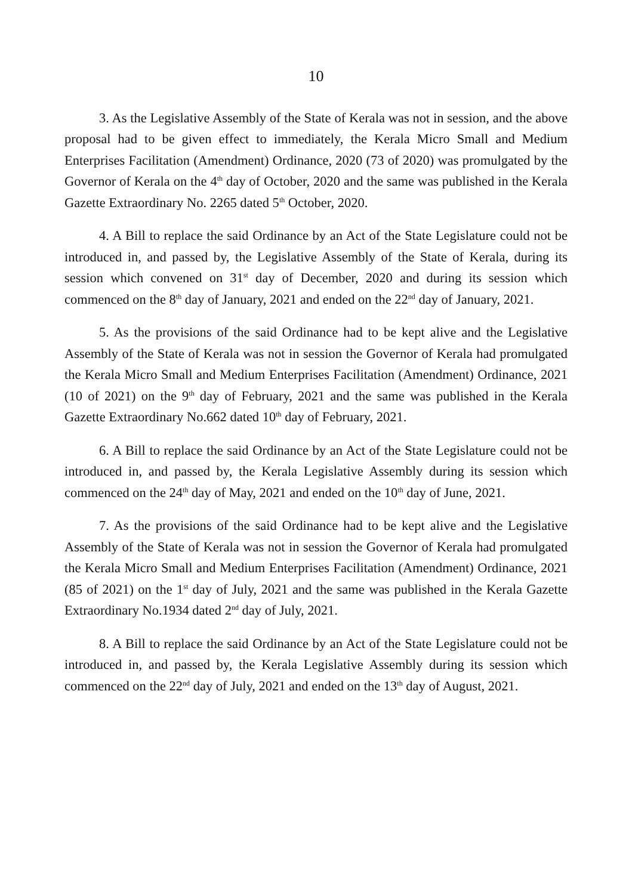10
3. As the Legislative Assembly of the State of Kerala was not in session, and the above proposal had to be given effect to immediately, the Kerala Micro Small and Medium Enterprises Facilitation (Amendment) Ordinance, 2020 (73 of 2020) was promulgated by the Governor of Kerala on the 4<sup>th</sup> day of October, 2020 and the same was published in the Kerala Gazette Extraordinary No. 2265 dated 5<sup>th</sup> October, 2020.
4. A Bill to replace the said Ordinance by an Act of the State Legislature could not be introduced in, and passed by, the Legislative Assembly of the State of Kerala, during its session which convened on 31<sup>st</sup> day of December, 2020 and during its session which commenced on the 8<sup>th</sup> day of January, 2021 and ended on the 22<sup>nd</sup> day of January, 2021.
5. As the provisions of the said Ordinance had to be kept alive and the Legislative Assembly of the State of Kerala was not in session the Governor of Kerala had promulgated the Kerala Micro Small and Medium Enterprises Facilitation (Amendment) Ordinance, 2021 (10 of 2021) on the 9<sup>th</sup> day of February, 2021 and the same was published in the Kerala Gazette Extraordinary No.662 dated 10<sup>th</sup> day of February, 2021.
6. A Bill to replace the said Ordinance by an Act of the State Legislature could not be introduced in, and passed by, the Kerala Legislative Assembly during its session which commenced on the 24<sup>th</sup> day of May, 2021 and ended on the 10<sup>th</sup> day of June, 2021.
7. As the provisions of the said Ordinance had to be kept alive and the Legislative Assembly of the State of Kerala was not in session the Governor of Kerala had promulgated the Kerala Micro Small and Medium Enterprises Facilitation (Amendment) Ordinance, 2021 (85 of 2021) on the 1<sup>st</sup> day of July, 2021 and the same was published in the Kerala Gazette Extraordinary No.1934 dated 2<sup>nd</sup> day of July, 2021.
8. A Bill to replace the said Ordinance by an Act of the State Legislature could not be introduced in, and passed by, the Kerala Legislative Assembly during its session which commenced on the 22<sup>nd</sup> day of July, 2021 and ended on the 13<sup>th</sup> day of August, 2021.